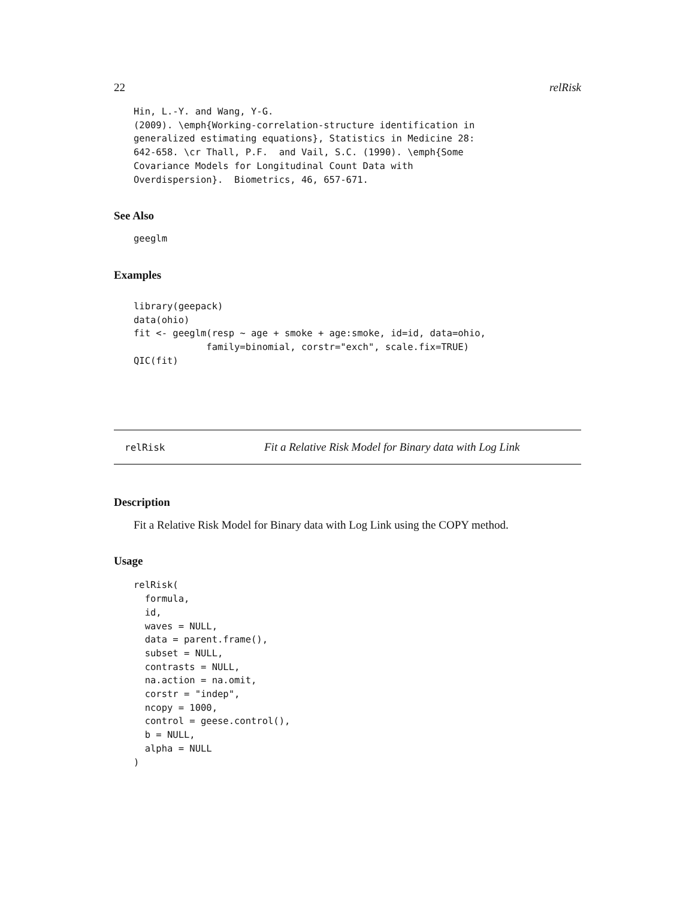22 relRisk
Hin, L.-Y. and Wang, Y-G.
(2009). \emph{Working-correlation-structure identification in
generalized estimating equations}, Statistics in Medicine 28:
642-658. \cr Thall, P.F.  and Vail, S.C. (1990). \emph{Some
Covariance Models for Longitudinal Count Data with
Overdispersion}.  Biometrics, 46, 657-671.
See Also
geeglm
Examples
library(geepack)
data(ohio)
fit <- geeglm(resp ~ age + smoke + age:smoke, id=id, data=ohio,
             family=binomial, corstr="exch", scale.fix=TRUE)
QIC(fit)
relRisk Fit a Relative Risk Model for Binary data with Log Link
Description
Fit a Relative Risk Model for Binary data with Log Link using the COPY method.
Usage
relRisk(
  formula,
  id,
  waves = NULL,
  data = parent.frame(),
  subset = NULL,
  contrasts = NULL,
  na.action = na.omit,
  corstr = "indep",
  ncopy = 1000,
  control = geese.control(),
  b = NULL,
  alpha = NULL
)